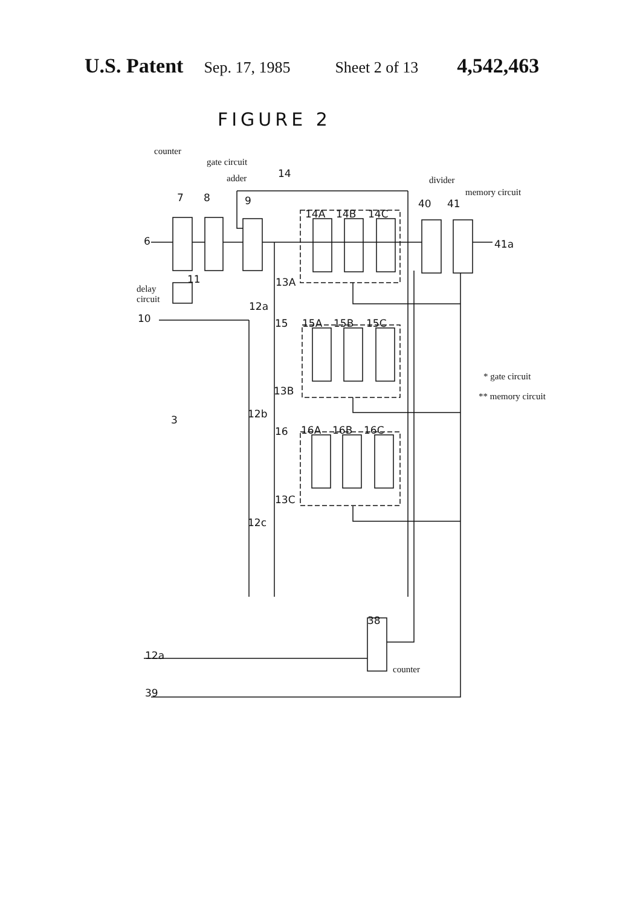U.S. Patent Sep. 17, 1985 Sheet 2 of 13 4,542,463
FIGURE 2
counter
gate circuit
adder
14
divider
memory circuit
7
8
9
40
41
6
41a
14A
14B
14C
13A
12a
delay
circuit
11
10
15
15A
15B
15C
* gate circuit
** memory circuit
13B
12b
3
16
16A
16B
16C
13C
12c
38
12a
39
counter